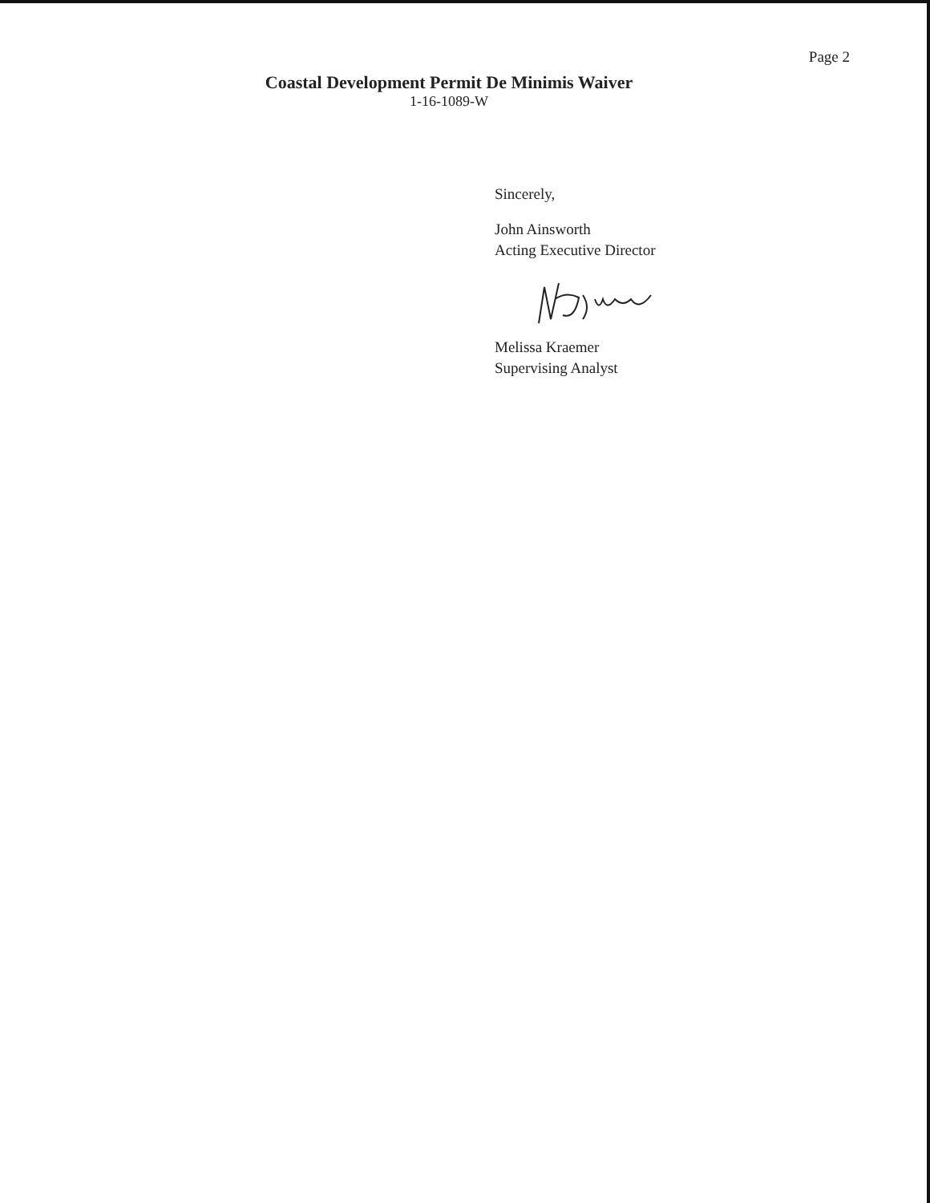Page 2
Coastal Development Permit De Minimis Waiver
1-16-1089-W
Sincerely,
John Ainsworth
Acting Executive Director
Melissa Kraemer
Supervising Analyst